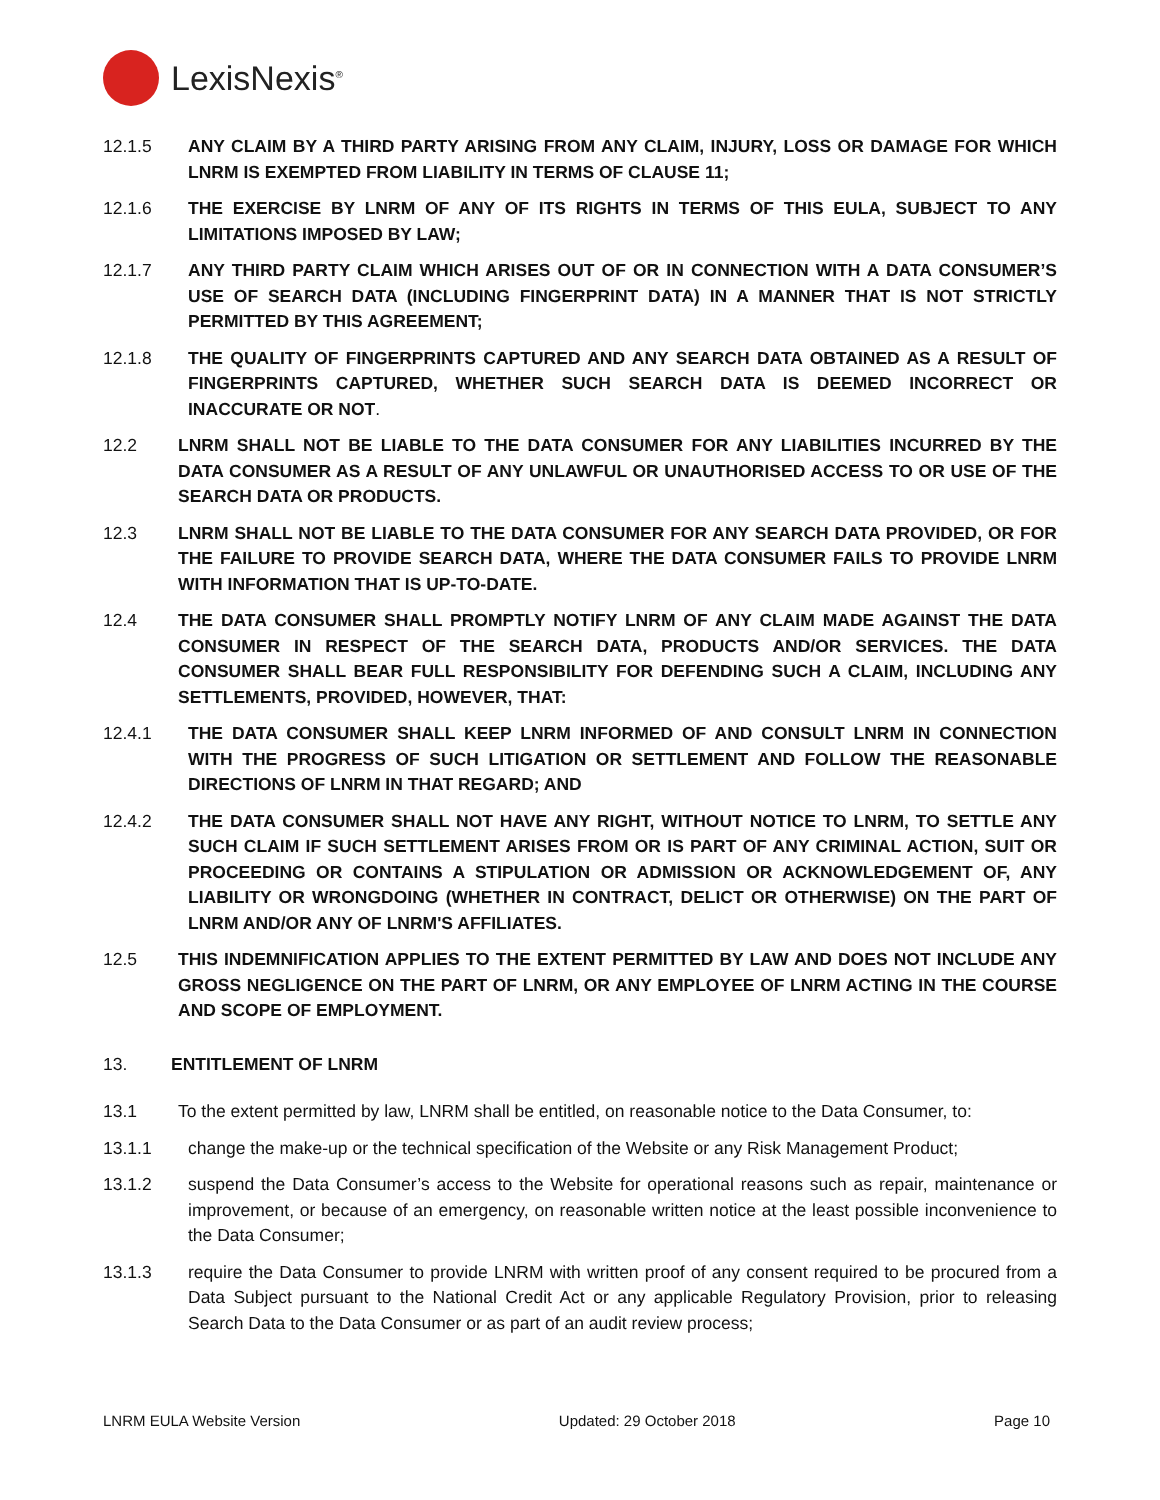LexisNexis<sup>®</sup>
12.1.5 ANY CLAIM BY A THIRD PARTY ARISING FROM ANY CLAIM, INJURY, LOSS OR DAMAGE FOR WHICH LNRM IS EXEMPTED FROM LIABILITY IN TERMS OF CLAUSE 11;
12.1.6 THE EXERCISE BY LNRM OF ANY OF ITS RIGHTS IN TERMS OF THIS EULA, SUBJECT TO ANY LIMITATIONS IMPOSED BY LAW;
12.1.7 ANY THIRD PARTY CLAIM WHICH ARISES OUT OF OR IN CONNECTION WITH A DATA CONSUMER’S USE OF SEARCH DATA (INCLUDING FINGERPRINT DATA) IN A MANNER THAT IS NOT STRICTLY PERMITTED BY THIS AGREEMENT;
12.1.8 THE QUALITY OF FINGERPRINTS CAPTURED AND ANY SEARCH DATA OBTAINED AS A RESULT OF FINGERPRINTS CAPTURED, WHETHER SUCH SEARCH DATA IS DEEMED INCORRECT OR INACCURATE OR NOT.
12.2 LNRM SHALL NOT BE LIABLE TO THE DATA CONSUMER FOR ANY LIABILITIES INCURRED BY THE DATA CONSUMER AS A RESULT OF ANY UNLAWFUL OR UNAUTHORISED ACCESS TO OR USE OF THE SEARCH DATA OR PRODUCTS.
12.3 LNRM SHALL NOT BE LIABLE TO THE DATA CONSUMER FOR ANY SEARCH DATA PROVIDED, OR FOR THE FAILURE TO PROVIDE SEARCH DATA, WHERE THE DATA CONSUMER FAILS TO PROVIDE LNRM WITH INFORMATION THAT IS UP-TO-DATE.
12.4 THE DATA CONSUMER SHALL PROMPTLY NOTIFY LNRM OF ANY CLAIM MADE AGAINST THE DATA CONSUMER IN RESPECT OF THE SEARCH DATA, PRODUCTS AND/OR SERVICES. THE DATA CONSUMER SHALL BEAR FULL RESPONSIBILITY FOR DEFENDING SUCH A CLAIM, INCLUDING ANY SETTLEMENTS, PROVIDED, HOWEVER, THAT:
12.4.1 THE DATA CONSUMER SHALL KEEP LNRM INFORMED OF AND CONSULT LNRM IN CONNECTION WITH THE PROGRESS OF SUCH LITIGATION OR SETTLEMENT AND FOLLOW THE REASONABLE DIRECTIONS OF LNRM IN THAT REGARD; AND
12.4.2 THE DATA CONSUMER SHALL NOT HAVE ANY RIGHT, WITHOUT NOTICE TO LNRM, TO SETTLE ANY SUCH CLAIM IF SUCH SETTLEMENT ARISES FROM OR IS PART OF ANY CRIMINAL ACTION, SUIT OR PROCEEDING OR CONTAINS A STIPULATION OR ADMISSION OR ACKNOWLEDGEMENT OF, ANY LIABILITY OR WRONGDOING (WHETHER IN CONTRACT, DELICT OR OTHERWISE) ON THE PART OF LNRM AND/OR ANY OF LNRM'S AFFILIATES.
12.5 THIS INDEMNIFICATION APPLIES TO THE EXTENT PERMITTED BY LAW AND DOES NOT INCLUDE ANY GROSS NEGLIGENCE ON THE PART OF LNRM, OR ANY EMPLOYEE OF LNRM ACTING IN THE COURSE AND SCOPE OF EMPLOYMENT.
13. ENTITLEMENT OF LNRM
13.1 To the extent permitted by law, LNRM shall be entitled, on reasonable notice to the Data Consumer, to:
13.1.1 change the make-up or the technical specification of the Website or any Risk Management Product;
13.1.2 suspend the Data Consumer’s access to the Website for operational reasons such as repair, maintenance or improvement, or because of an emergency, on reasonable written notice at the least possible inconvenience to the Data Consumer;
13.1.3 require the Data Consumer to provide LNRM with written proof of any consent required to be procured from a Data Subject pursuant to the National Credit Act or any applicable Regulatory Provision, prior to releasing Search Data to the Data Consumer or as part of an audit review process;
LNRM EULA Website Version Updated: 29 October 2018 Page 10